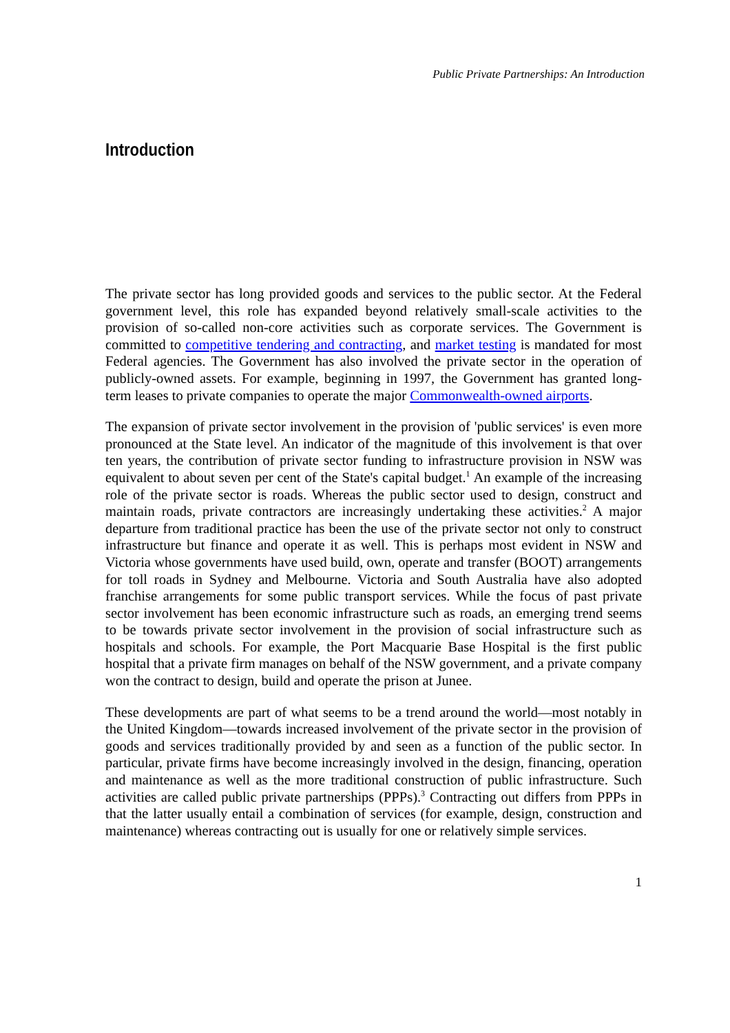Public Private Partnerships: An Introduction
Introduction
The private sector has long provided goods and services to the public sector. At the Federal government level, this role has expanded beyond relatively small-scale activities to the provision of so-called non-core activities such as corporate services. The Government is committed to competitive tendering and contracting, and market testing is mandated for most Federal agencies. The Government has also involved the private sector in the operation of publicly-owned assets. For example, beginning in 1997, the Government has granted long-term leases to private companies to operate the major Commonwealth-owned airports.
The expansion of private sector involvement in the provision of 'public services' is even more pronounced at the State level. An indicator of the magnitude of this involvement is that over ten years, the contribution of private sector funding to infrastructure provision in NSW was equivalent to about seven per cent of the State's capital budget.<sup>1</sup> An example of the increasing role of the private sector is roads. Whereas the public sector used to design, construct and maintain roads, private contractors are increasingly undertaking these activities.<sup>2</sup> A major departure from traditional practice has been the use of the private sector not only to construct infrastructure but finance and operate it as well. This is perhaps most evident in NSW and Victoria whose governments have used build, own, operate and transfer (BOOT) arrangements for toll roads in Sydney and Melbourne. Victoria and South Australia have also adopted franchise arrangements for some public transport services. While the focus of past private sector involvement has been economic infrastructure such as roads, an emerging trend seems to be towards private sector involvement in the provision of social infrastructure such as hospitals and schools. For example, the Port Macquarie Base Hospital is the first public hospital that a private firm manages on behalf of the NSW government, and a private company won the contract to design, build and operate the prison at Junee.
These developments are part of what seems to be a trend around the world—most notably in the United Kingdom—towards increased involvement of the private sector in the provision of goods and services traditionally provided by and seen as a function of the public sector. In particular, private firms have become increasingly involved in the design, financing, operation and maintenance as well as the more traditional construction of public infrastructure. Such activities are called public private partnerships (PPPs).<sup>3</sup> Contracting out differs from PPPs in that the latter usually entail a combination of services (for example, design, construction and maintenance) whereas contracting out is usually for one or relatively simple services.
1